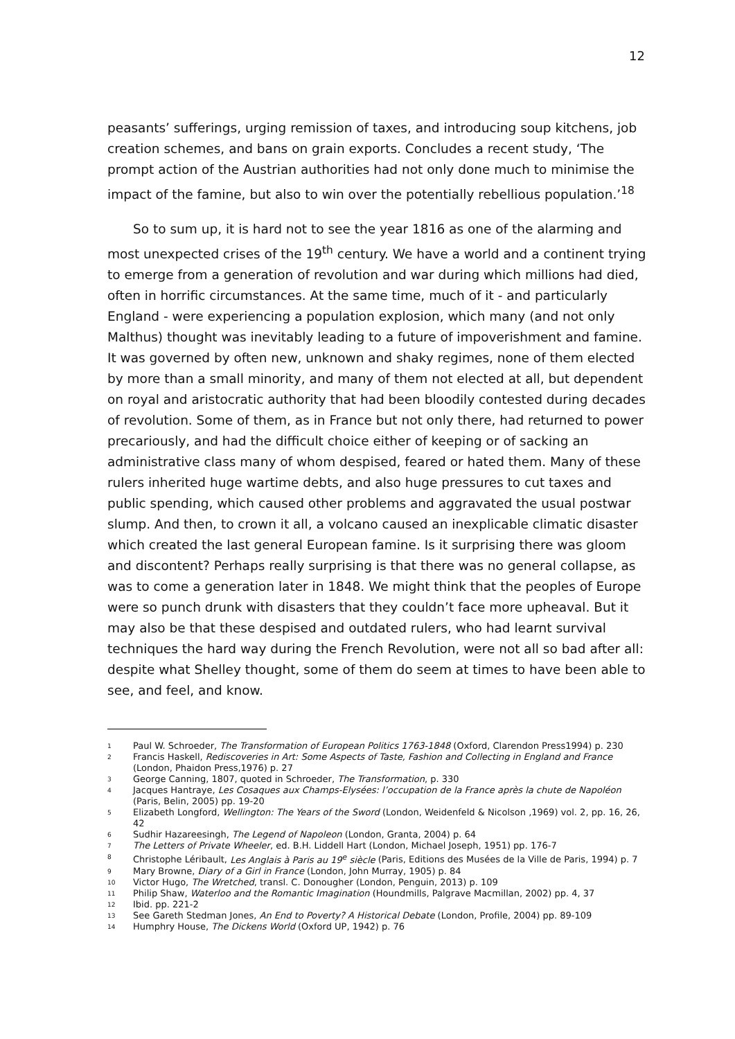12
peasants’ sufferings, urging remission of taxes, and introducing soup kitchens, job creation schemes, and bans on grain exports. Concludes a recent study, ‘The prompt action of the Austrian authorities had not only done much to minimise the impact of the famine, but also to win over the potentially rebellious population.’<sup>18</sup>
So to sum up, it is hard not to see the year 1816 as one of the alarming and most unexpected crises of the 19<sup>th</sup> century. We have a world and a continent trying to emerge from a generation of revolution and war during which millions had died, often in horrific circumstances. At the same time, much of it - and particularly England - were experiencing a population explosion, which many (and not only Malthus) thought was inevitably leading to a future of impoverishment and famine. It was governed by often new, unknown and shaky regimes, none of them elected by more than a small minority, and many of them not elected at all, but dependent on royal and aristocratic authority that had been bloodily contested during decades of revolution. Some of them, as in France but not only there, had returned to power precariously, and had the difficult choice either of keeping or of sacking an administrative class many of whom despised, feared or hated them. Many of these rulers inherited huge wartime debts, and also huge pressures to cut taxes and public spending, which caused other problems and aggravated the usual postwar slump. And then, to crown it all, a volcano caused an inexplicable climatic disaster which created the last general European famine. Is it surprising there was gloom and discontent? Perhaps really surprising is that there was no general collapse, as was to come a generation later in 1848. We might think that the peoples of Europe were so punch drunk with disasters that they couldn’t face more upheaval. But it may also be that these despised and outdated rulers, who had learnt survival techniques the hard way during the French Revolution, were not all so bad after all: despite what Shelley thought, some of them do seem at times to have been able to see, and feel, and know.
1 Paul W. Schroeder, The Transformation of European Politics 1763-1848 (Oxford, Clarendon Press1994) p. 230
2 Francis Haskell, Rediscoveries in Art: Some Aspects of Taste, Fashion and Collecting in England and France (London, Phaidon Press,1976) p. 27
3 George Canning, 1807, quoted in Schroeder, The Transformation, p. 330
4 Jacques Hantraye, Les Cosaques aux Champs-Elysées: l’occupation de la France après la chute de Napoléon (Paris, Belin, 2005) pp. 19-20
5 Elizabeth Longford, Wellington: The Years of the Sword (London, Weidenfeld & Nicolson ,1969) vol. 2, pp. 16, 26, 42
6 Sudhir Hazareesingh, The Legend of Napoleon (London, Granta, 2004) p. 64
7 The Letters of Private Wheeler, ed. B.H. Liddell Hart (London, Michael Joseph, 1951) pp. 176-7
8 Christophe Léribault, Les Anglais à Paris au 19<sup>e</sup> siècle (Paris, Editions des Musées de la Ville de Paris, 1994) p. 7
9 Mary Browne, Diary of a Girl in France (London, John Murray, 1905) p. 84
10 Victor Hugo, The Wretched, transl. C. Donougher (London, Penguin, 2013) p. 109
11 Philip Shaw, Waterloo and the Romantic Imagination (Houndmills, Palgrave Macmillan, 2002) pp. 4, 37
12 Ibid. pp. 221-2
13 See Gareth Stedman Jones, An End to Poverty? A Historical Debate (London, Profile, 2004) pp. 89-109
14 Humphry House, The Dickens World (Oxford UP, 1942) p. 76